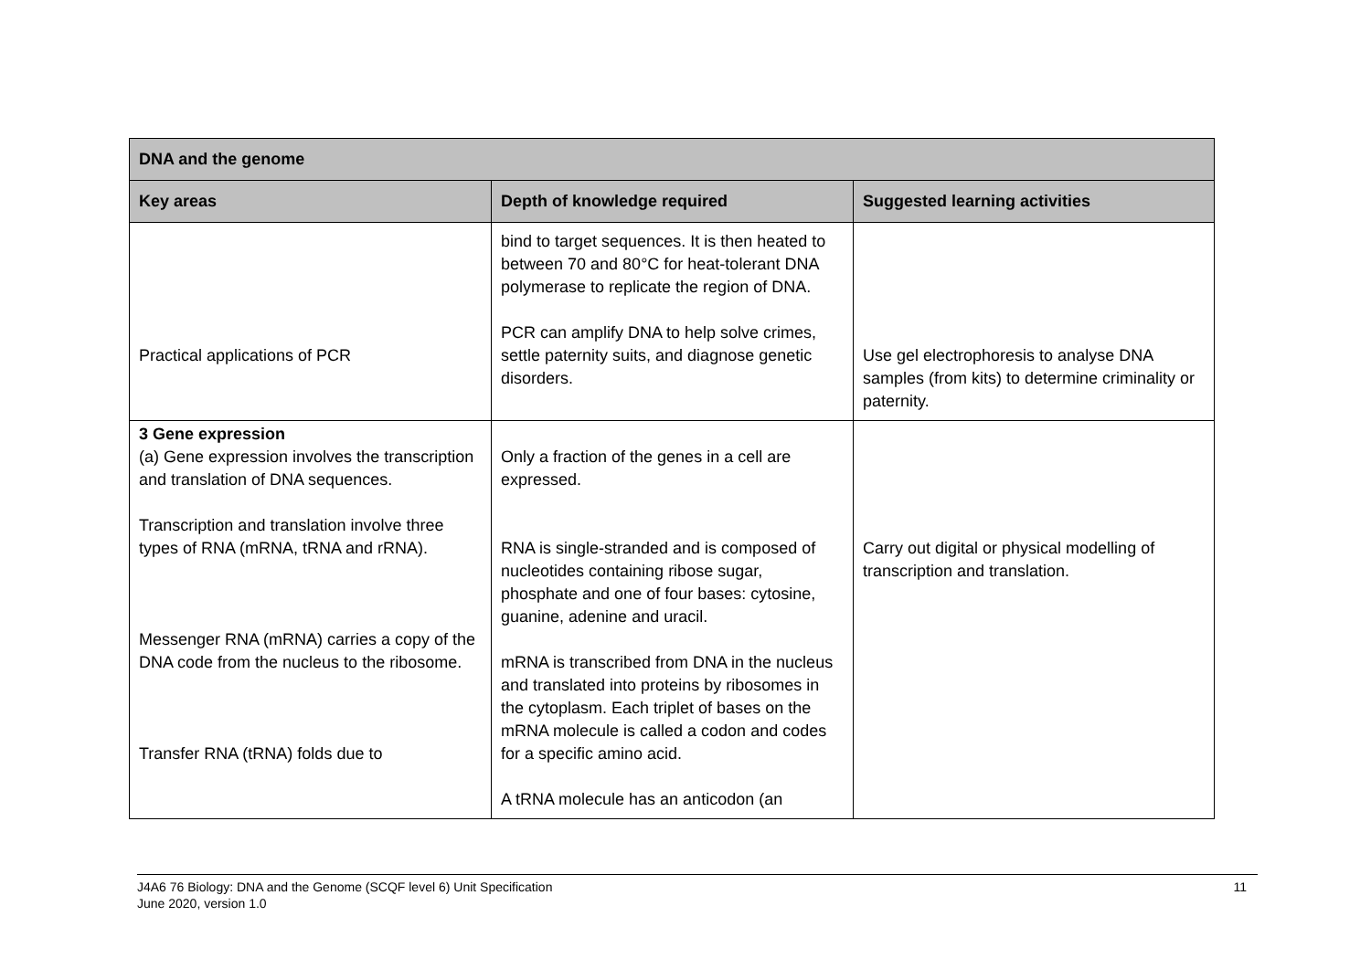| DNA and the genome | | |
| --- | --- | --- |
| Key areas | Depth of knowledge required | Suggested learning activities |
| Practical applications of PCR | bind to target sequences. It is then heated to between 70 and 80°C for heat-tolerant DNA polymerase to replicate the region of DNA. PCR can amplify DNA to help solve crimes, settle paternity suits, and diagnose genetic disorders. | Use gel electrophoresis to analyse DNA samples (from kits) to determine criminality or paternity. |
| 3 Gene expression (a) Gene expression involves the transcription and translation of DNA sequences. Transcription and translation involve three types of RNA (mRNA, tRNA and rRNA). Messenger RNA (mRNA) carries a copy of the DNA code from the nucleus to the ribosome. Transfer RNA (tRNA) folds due to | Only a fraction of the genes in a cell are expressed. RNA is single-stranded and is composed of nucleotides containing ribose sugar, phosphate and one of four bases: cytosine, guanine, adenine and uracil. mRNA is transcribed from DNA in the nucleus and translated into proteins by ribosomes in the cytoplasm. Each triplet of bases on the mRNA molecule is called a codon and codes for a specific amino acid. A tRNA molecule has an anticodon (an | Carry out digital or physical modelling of transcription and translation. |
J4A6 76 Biology: DNA and the Genome (SCQF level 6) Unit Specification
June 2020, version 1.0 11